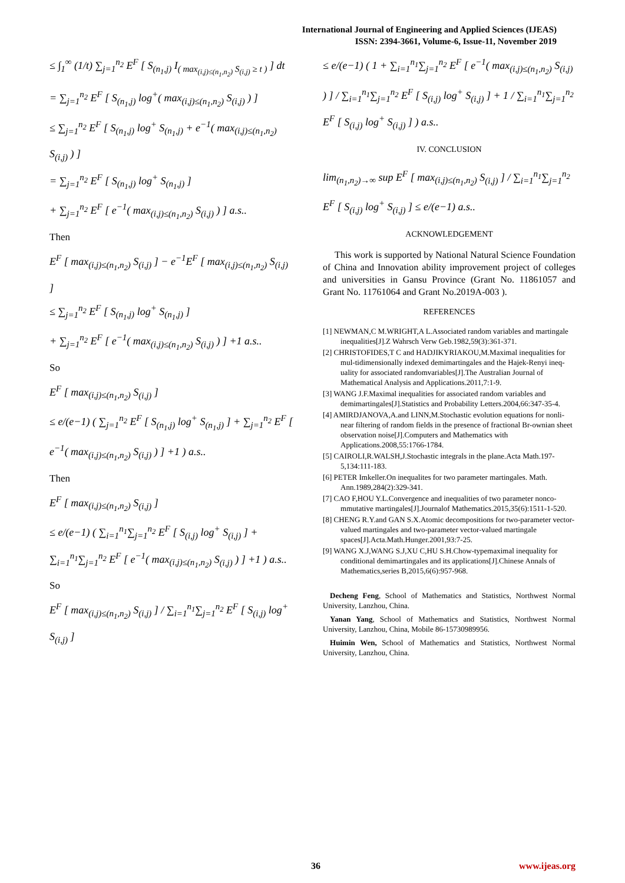International Journal of Engineering and Applied Sciences (IJEAS)
ISSN: 2394-3661, Volume-6, Issue-11, November 2019
≤ ∫<sub>1</sub><sup>∞</sup> (1/t) ∑<sub>j=1</sub><sup>n<sub>2</sub></sup> E<sup>F</sup> [ S<sub>(n<sub>1</sub>,j)</sub> I<sub>( max<sub>(i,j)≤(n<sub>1</sub>,n<sub>2</sub>)</sub> S<sub>(i,j)</sub> ≥ t )</sub> ] dt
= ∑<sub>j=1</sub><sup>n<sub>2</sub></sup> E<sup>F</sup> [ S<sub>(n<sub>1</sub>,j)</sub> log<sup>+</sup>( max<sub>(i,j)≤(n<sub>1</sub>,n<sub>2</sub>)</sub> S<sub>(i,j)</sub> ) ]
≤ ∑<sub>j=1</sub><sup>n<sub>2</sub></sup> E<sup>F</sup> [ S<sub>(n<sub>1</sub>,j)</sub> log<sup>+</sup> S<sub>(n<sub>1</sub>,j)</sub> + e<sup>−1</sup>( max<sub>(i,j)≤(n<sub>1</sub>,n<sub>2</sub>)</sub> S<sub>(i,j)</sub> ) ]
= ∑<sub>j=1</sub><sup>n<sub>2</sub></sup> E<sup>F</sup> [ S<sub>(n<sub>1</sub>,j)</sub> log<sup>+</sup> S<sub>(n<sub>1</sub>,j)</sub> ]
+ ∑<sub>j=1</sub><sup>n<sub>2</sub></sup> E<sup>F</sup> [ e<sup>−1</sup>( max<sub>(i,j)≤(n<sub>1</sub>,n<sub>2</sub>)</sub> S<sub>(i,j)</sub> ) ] a.s..
Then
E<sup>F</sup> [ max<sub>(i,j)≤(n<sub>1</sub>,n<sub>2</sub>)</sub> S<sub>(i,j)</sub> ] − e<sup>−1</sup>E<sup>F</sup> [ max<sub>(i,j)≤(n<sub>1</sub>,n<sub>2</sub>)</sub> S<sub>(i,j)</sub> ]
≤ ∑<sub>j=1</sub><sup>n<sub>2</sub></sup> E<sup>F</sup> [ S<sub>(n<sub>1</sub>,j)</sub> log<sup>+</sup> S<sub>(n<sub>1</sub>,j)</sub> ]
+ ∑<sub>j=1</sub><sup>n<sub>2</sub></sup> E<sup>F</sup> [ e<sup>−1</sup>( max<sub>(i,j)≤(n<sub>1</sub>,n<sub>2</sub>)</sub> S<sub>(i,j)</sub> ) ] +1 a.s..
So
E<sup>F</sup> [ max<sub>(i,j)≤(n<sub>1</sub>,n<sub>2</sub>)</sub> S<sub>(i,j)</sub> ]
≤ e/(e−1) ( ∑<sub>j=1</sub><sup>n<sub>2</sub></sup> E<sup>F</sup> [ S<sub>(n<sub>1</sub>,j)</sub> log<sup>+</sup> S<sub>(n<sub>1</sub>,j)</sub> ] + ∑<sub>j=1</sub><sup>n<sub>2</sub></sup> E<sup>F</sup> [ e<sup>−1</sup>( max<sub>(i,j)≤(n<sub>1</sub>,n<sub>2</sub>)</sub> S<sub>(i,j)</sub> ) ] +1 ) a.s..
Then
E<sup>F</sup> [ max<sub>(i,j)≤(n<sub>1</sub>,n<sub>2</sub>)</sub> S<sub>(i,j)</sub> ]
≤ e/(e−1) ( ∑<sub>i=1</sub><sup>n<sub>1</sub></sup>∑<sub>j=1</sub><sup>n<sub>2</sub></sup> E<sup>F</sup> [ S<sub>(i,j)</sub> log<sup>+</sup> S<sub>(i,j)</sub> ] + ∑<sub>i=1</sub><sup>n<sub>1</sub></sup>∑<sub>j=1</sub><sup>n<sub>2</sub></sup> E<sup>F</sup> [ e<sup>−1</sup>( max<sub>(i,j)≤(n<sub>1</sub>,n<sub>2</sub>)</sub> S<sub>(i,j)</sub> ) ] +1 ) a.s..
So
E<sup>F</sup> [ max<sub>(i,j)≤(n<sub>1</sub>,n<sub>2</sub>)</sub> S<sub>(i,j)</sub> ] / ∑<sub>i=1</sub><sup>n<sub>1</sub></sup>∑<sub>j=1</sub><sup>n<sub>2</sub></sup> E<sup>F</sup> [ S<sub>(i,j)</sub> log<sup>+</sup> S<sub>(i,j)</sub> ]
≤ e/(e−1) ( 1 + ∑<sub>i=1</sub><sup>n<sub>1</sub></sup>∑<sub>j=1</sub><sup>n<sub>2</sub></sup> E<sup>F</sup> [ e<sup>−1</sup>( max<sub>(i,j)≤(n<sub>1</sub>,n<sub>2</sub>)</sub> S<sub>(i,j)</sub> ) ] / ∑<sub>i=1</sub><sup>n<sub>1</sub></sup>∑<sub>j=1</sub><sup>n<sub>2</sub></sup> E<sup>F</sup> [ S<sub>(i,j)</sub> log<sup>+</sup> S<sub>(i,j)</sub> ] + 1 / ∑<sub>i=1</sub><sup>n<sub>1</sub></sup>∑<sub>j=1</sub><sup>n<sub>2</sub></sup> E<sup>F</sup> [ S<sub>(i,j)</sub> log<sup>+</sup> S<sub>(i,j)</sub> ] ) a.s..
IV. CONCLUSION
lim<sub>(n<sub>1</sub>,n<sub>2</sub>)→∞</sub> sup E<sup>F</sup> [ max<sub>(i,j)≤(n<sub>1</sub>,n<sub>2</sub>)</sub> S<sub>(i,j)</sub> ] / ∑<sub>i=1</sub><sup>n<sub>1</sub></sup>∑<sub>j=1</sub><sup>n<sub>2</sub></sup> E<sup>F</sup> [ S<sub>(i,j)</sub> log<sup>+</sup> S<sub>(i,j)</sub> ] ≤ e/(e−1) a.s..
ACKNOWLEDGEMENT
This work is supported by National Natural Science Foundation of China and Innovation ability improvement project of colleges and universities in Gansu Province (Grant No. 11861057 and Grant No. 11761064 and Grant No.2019A-003 ).
REFERENCES
[1] NEWMAN,C M.WRIGHT,A L.Associated random variables and martingale inequalities[J].Z Wahrsch Verw Geb.1982,59(3):361-371.
[2] CHRISTOFIDES,T C and HADJIKYRIAKOU,M.Maximal inequalities for mul-tidimensionally indexed demimartingales and the Hajek-Renyi ineq-uality for associated randomvariables[J].The Australian Journal of Mathematical Analysis and Applications.2011,7:1-9.
[3] WANG J.F.Maximal inequalities for associated random variables and demimartingales[J].Statistics and Probability Letters.2004,66:347-35-4.
[4] AMIRDJANOVA,A.and LINN,M.Stochastic evolution equations for nonli-near filtering of random fields in the presence of fractional Br-ownian sheet observation noise[J].Computers and Mathematics with Applications.2008,55:1766-1784.
[5] CAIROLI,R.WALSH,J.Stochastic integrals in the plane.Acta Math.197-5,134:111-183.
[6] PETER Imkeller.On inequalites for two parameter martingales. Math. Ann.1989,284(2):329-341.
[7] CAO F,HOU Y.L.Convergence and inequalities of two parameter nonco-mmutative martingales[J].Journalof Mathematics.2015,35(6):1511-1-520.
[8] CHENG R.Y.and GAN S.X.Atomic decompositions for two-parameter vector-valued martingales and two-parameter vector-valued martingale spaces[J].Acta.Math.Hunger.2001,93:7-25.
[9] WANG X.J,WANG S.J,XU C,HU S.H.Chow-typemaximal inequality for conditional demimartingales and its applications[J].Chinese Annals of Mathematics,series B,2015,6(6):957-968.
Decheng Feng, School of Mathematics and Statistics, Northwest Normal University, Lanzhou, China.
Yanan Yang, School of Mathematics and Statistics, Northwest Normal University, Lanzhou, China, Mobile 86-15730989956.
Huimin Wen, School of Mathematics and Statistics, Northwest Normal University, Lanzhou, China.
36 www.ijeas.org